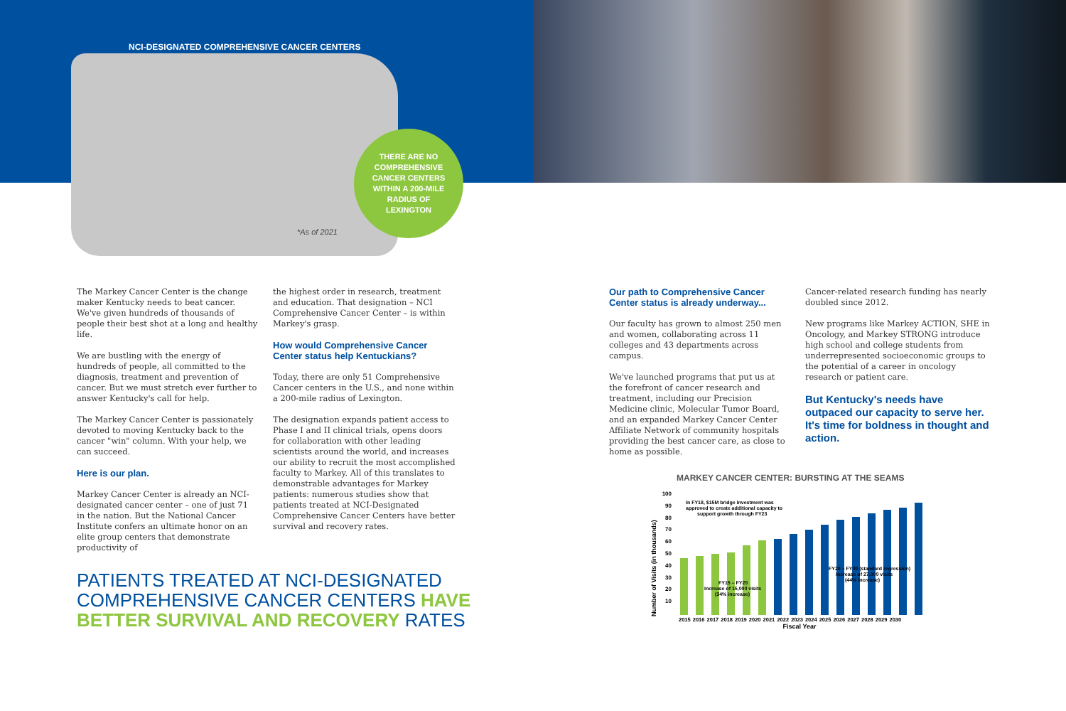NCI-DESIGNATED COMPREHENSIVE CANCER CENTERS
THERE ARE NO
COMPREHENSIVE
CANCER CENTERS
WITHIN A 200-MILE
RADIUS OF
LEXINGTON
*As of 2021
The Markey Cancer Center is the change maker Kentucky needs to beat cancer. We've given hundreds of thousands of people their best shot at a long and healthy life.
We are bustling with the energy of hundreds of people, all committed to the diagnosis, treatment and prevention of cancer. But we must stretch ever further to answer Kentucky's call for help.
The Markey Cancer Center is passionately devoted to moving Kentucky back to the cancer "win" column. With your help, we can succeed.
Here is our plan.
Markey Cancer Center is already an NCI-designated cancer center – one of just 71 in the nation. But the National Cancer Institute confers an ultimate honor on an elite group centers that demonstrate productivity of
the highest order in research, treatment and education. That designation – NCI Comprehensive Cancer Center – is within Markey's grasp.
How would Comprehensive Cancer Center status help Kentuckians?
Today, there are only 51 Comprehensive Cancer centers in the U.S., and none within a 200-mile radius of Lexington.
The designation expands patient access to Phase I and II clinical trials, opens doors for collaboration with other leading scientists around the world, and increases our ability to recruit the most accomplished faculty to Markey. All of this translates to demonstrable advantages for Markey patients: numerous studies show that patients treated at NCI-Designated Comprehensive Cancer Centers have better survival and recovery rates.
PATIENTS TREATED AT NCI-DESIGNATED
COMPREHENSIVE CANCER CENTERS HAVE
BETTER SURVIVAL AND RECOVERY RATES
Our path to Comprehensive Cancer Center status is already underway...
Our faculty has grown to almost 250 men and women, collaborating across 11 colleges and 43 departments across campus.
We've launched programs that put us at the forefront of cancer research and treatment, including our Precision Medicine clinic, Molecular Tumor Board, and an expanded Markey Cancer Center Affiliate Network of community hospitals providing the best cancer care, as close to home as possible.
Cancer-related research funding has nearly doubled since 2012.
New programs like Markey ACTION, SHE in Oncology, and Markey STRONG introduce high school and college students from underrepresented socioeconomic groups to the potential of a career in oncology research or patient care.
But Kentucky's needs have outpaced our capacity to serve her. It's time for boldness in thought and action.
MARKEY CANCER CENTER: BURSTING AT THE SEAMS
Number of Visits (in thousands)
100
90
80
70
60
50
40
30
20
10
In FY18, $15M bridge investment was
approved to create additional capacity to
support growth through FY23
FY15 – FY20
Increase of 15,000 visits
(34% increase)
FY20 – FY30 (standard regression)
Increase of 27,000 visits
(44% increase)
2015 2016 2017 2018 2019 2020 2021 2022 2023 2024 2025 2026 2027 2028 2029 2030
Fiscal Year